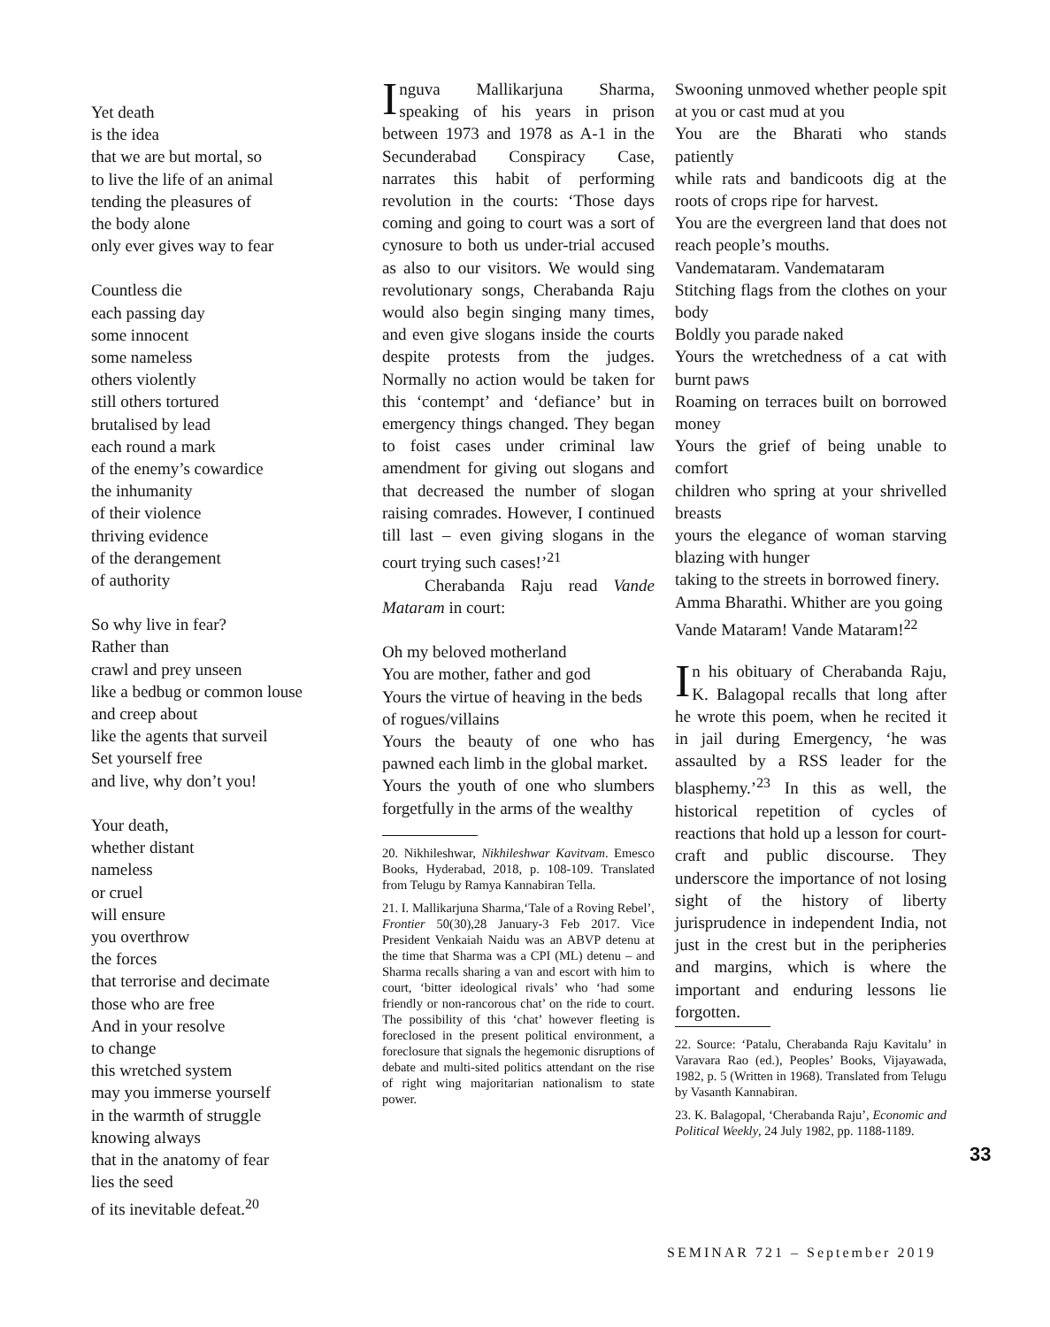Yet death
is the idea
that we are but mortal, so
to live the life of an animal
tending the pleasures of
the body alone
only ever gives way to fear
Countless die
each passing day
some innocent
some nameless
others violently
still others tortured
brutalised by lead
each round a mark
of the enemy’s cowardice
the inhumanity
of their violence
thriving evidence
of the derangement
of authority
So why live in fear?
Rather than
crawl and prey unseen
like a bedbug or common louse
and creep about
like the agents that surveil
Set yourself free
and live, why don’t you!
Your death,
whether distant
nameless
or cruel
will ensure
you overthrow
the forces
that terrorise and decimate
those who are free
And in your resolve
to change
this wretched system
may you immerse yourself
in the warmth of struggle
knowing always
that in the anatomy of fear
lies the seed
of its inevitable defeat.<sup>20</sup>
Inguva Mallikarjuna Sharma, speaking of his years in prison between 1973 and 1978 as A-1 in the Secunderabad Conspiracy Case, narrates this habit of performing revolution in the courts: ‘Those days coming and going to court was a sort of cynosure to both us under-trial accused as also to our visitors. We would sing revolutionary songs, Cherabanda Raju would also begin singing many times, and even give slogans inside the courts despite protests from the judges. Normally no action would be taken for this ‘contempt’ and ‘defiance’ but in emergency things changed. They began to foist cases under criminal law amendment for giving out slogans and that decreased the number of slogan raising comrades. However, I continued till last – even giving slogans in the court trying such cases!’<sup>21</sup>
Cherabanda Raju read Vande Mataram in court:
Oh my beloved motherland
You are mother, father and god
Yours the virtue of heaving in the beds of rogues/villains
Yours the beauty of one who has pawned each limb in the global market.
Yours the youth of one who slumbers forgetfully in the arms of the wealthy
20. Nikhileshwar, Nikhileshwar Kavitvam. Emesco Books, Hyderabad, 2018, p. 108-109. Translated from Telugu by Ramya Kannabiran Tella.
21. I. Mallikarjuna Sharma,‘Tale of a Roving Rebel’, Frontier 50(30),28 January-3 Feb 2017. Vice President Venkaiah Naidu was an ABVP detenu at the time that Sharma was a CPI (ML) detenu – and Sharma recalls sharing a van and escort with him to court, ‘bitter ideological rivals’ who ‘had some friendly or non-rancorous chat’ on the ride to court. The possibility of this ‘chat’ however fleeting is foreclosed in the present political environment, a foreclosure that signals the hegemonic disruptions of debate and multi-sited politics attendant on the rise of right wing majoritarian nationalism to state power.
Swooning unmoved whether people spit at you or cast mud at you
You are the Bharati who stands patiently
while rats and bandicoots dig at the roots of crops ripe for harvest.
You are the evergreen land that does not reach people’s mouths.
Vandemataram. Vandemataram
Stitching flags from the clothes on your body
Boldly you parade naked
Yours the wretchedness of a cat with burnt paws
Roaming on terraces built on borrowed money
Yours the grief of being unable to comfort
children who spring at your shrivelled breasts
yours the elegance of woman starving blazing with hunger
taking to the streets in borrowed finery.
Amma Bharathi. Whither are you going
Vande Mataram! Vande Mataram!<sup>22</sup>
In his obituary of Cherabanda Raju, K. Balagopal recalls that long after he wrote this poem, when he recited it in jail during Emergency, ‘he was assaulted by a RSS leader for the blasphemy.’<sup>23</sup> In this as well, the historical repetition of cycles of reactions that hold up a lesson for court-craft and public discourse. They underscore the importance of not losing sight of the history of liberty jurisprudence in independent India, not just in the crest but in the peripheries and margins, which is where the important and enduring lessons lie forgotten.
22. Source: ‘Patalu, Cherabanda Raju Kavitalu’ in Varavara Rao (ed.), Peoples’ Books, Vijayawada, 1982, p. 5 (Written in 1968). Translated from Telugu by Vasanth Kannabiran.
23. K. Balagopal, ‘Cherabanda Raju’, Economic and Political Weekly, 24 July 1982, pp. 1188-1189.
33
SEMINAR 721 – September 2019